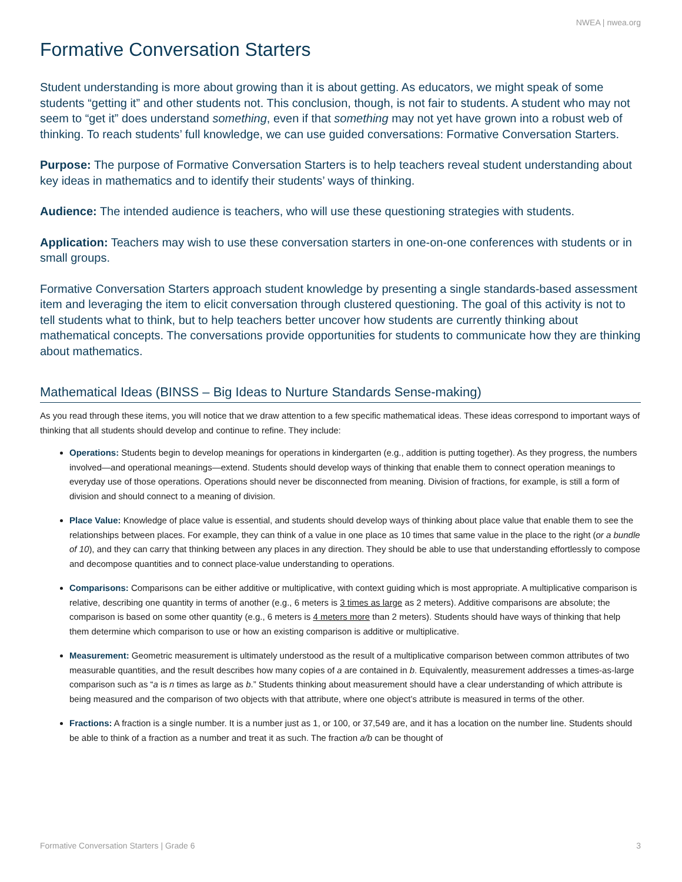NWEA | nwea.org
Formative Conversation Starters
Student understanding is more about growing than it is about getting. As educators, we might speak of some students “getting it” and other students not. This conclusion, though, is not fair to students. A student who may not seem to “get it” does understand something, even if that something may not yet have grown into a robust web of thinking. To reach students’ full knowledge, we can use guided conversations: Formative Conversation Starters.
Purpose: The purpose of Formative Conversation Starters is to help teachers reveal student understanding about key ideas in mathematics and to identify their students’ ways of thinking.
Audience: The intended audience is teachers, who will use these questioning strategies with students.
Application: Teachers may wish to use these conversation starters in one-on-one conferences with students or in small groups.
Formative Conversation Starters approach student knowledge by presenting a single standards-based assessment item and leveraging the item to elicit conversation through clustered questioning. The goal of this activity is not to tell students what to think, but to help teachers better uncover how students are currently thinking about mathematical concepts. The conversations provide opportunities for students to communicate how they are thinking about mathematics.
Mathematical Ideas (BINSS – Big Ideas to Nurture Standards Sense-making)
As you read through these items, you will notice that we draw attention to a few specific mathematical ideas. These ideas correspond to important ways of thinking that all students should develop and continue to refine. They include:
Operations: Students begin to develop meanings for operations in kindergarten (e.g., addition is putting together). As they progress, the numbers involved—and operational meanings—extend. Students should develop ways of thinking that enable them to connect operation meanings to everyday use of those operations. Operations should never be disconnected from meaning. Division of fractions, for example, is still a form of division and should connect to a meaning of division.
Place Value: Knowledge of place value is essential, and students should develop ways of thinking about place value that enable them to see the relationships between places. For example, they can think of a value in one place as 10 times that same value in the place to the right (or a bundle of 10), and they can carry that thinking between any places in any direction. They should be able to use that understanding effortlessly to compose and decompose quantities and to connect place-value understanding to operations.
Comparisons: Comparisons can be either additive or multiplicative, with context guiding which is most appropriate. A multiplicative comparison is relative, describing one quantity in terms of another (e.g., 6 meters is 3 times as large as 2 meters). Additive comparisons are absolute; the comparison is based on some other quantity (e.g., 6 meters is 4 meters more than 2 meters). Students should have ways of thinking that help them determine which comparison to use or how an existing comparison is additive or multiplicative.
Measurement: Geometric measurement is ultimately understood as the result of a multiplicative comparison between common attributes of two measurable quantities, and the result describes how many copies of a are contained in b. Equivalently, measurement addresses a times-as-large comparison such as “a is n times as large as b.” Students thinking about measurement should have a clear understanding of which attribute is being measured and the comparison of two objects with that attribute, where one object’s attribute is measured in terms of the other.
Fractions: A fraction is a single number. It is a number just as 1, or 100, or 37,549 are, and it has a location on the number line. Students should be able to think of a fraction as a number and treat it as such. The fraction a/b can be thought of
Formative Conversation Starters | Grade 6 3